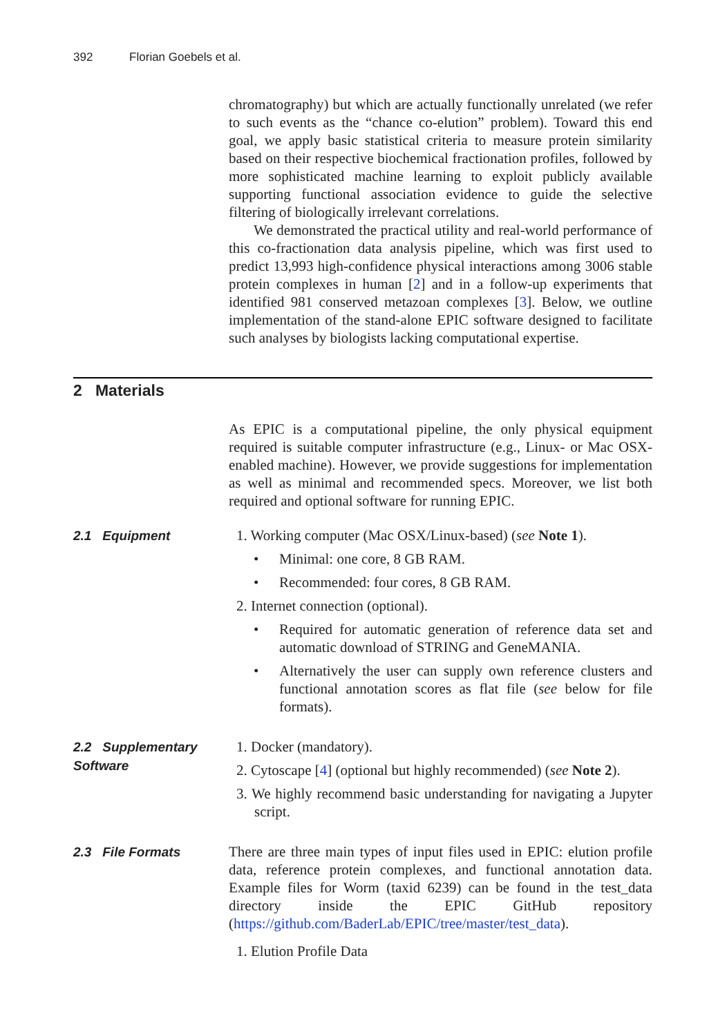392 Florian Goebels et al.
chromatography) but which are actually functionally unrelated (we refer to such events as the “chance co-elution” problem). Toward this end goal, we apply basic statistical criteria to measure protein similarity based on their respective biochemical fractionation profiles, followed by more sophisticated machine learning to exploit publicly available supporting functional association evidence to guide the selective filtering of biologically irrelevant correlations.
We demonstrated the practical utility and real-world performance of this co-fractionation data analysis pipeline, which was first used to predict 13,993 high-confidence physical interactions among 3006 stable protein complexes in human [2] and in a follow-up experiments that identified 981 conserved metazoan complexes [3]. Below, we outline implementation of the stand-alone EPIC software designed to facilitate such analyses by biologists lacking computational expertise.
2 Materials
As EPIC is a computational pipeline, the only physical equipment required is suitable computer infrastructure (e.g., Linux- or Mac OSX-enabled machine). However, we provide suggestions for implementation as well as minimal and recommended specs. Moreover, we list both required and optional software for running EPIC.
2.1 Equipment
1. Working computer (Mac OSX/Linux-based) (see Note 1).
Minimal: one core, 8 GB RAM.
Recommended: four cores, 8 GB RAM.
2. Internet connection (optional).
Required for automatic generation of reference data set and automatic download of STRING and GeneMANIA.
Alternatively the user can supply own reference clusters and functional annotation scores as flat file (see below for file formats).
2.2 Supplementary Software
1. Docker (mandatory).
2. Cytoscape [4] (optional but highly recommended) (see Note 2).
3. We highly recommend basic understanding for navigating a Jupyter script.
2.3 File Formats
There are three main types of input files used in EPIC: elution profile data, reference protein complexes, and functional annotation data. Example files for Worm (taxid 6239) can be found in the test_data directory inside the EPIC GitHub repository (https://github.com/BaderLab/EPIC/tree/master/test_data).
1. Elution Profile Data